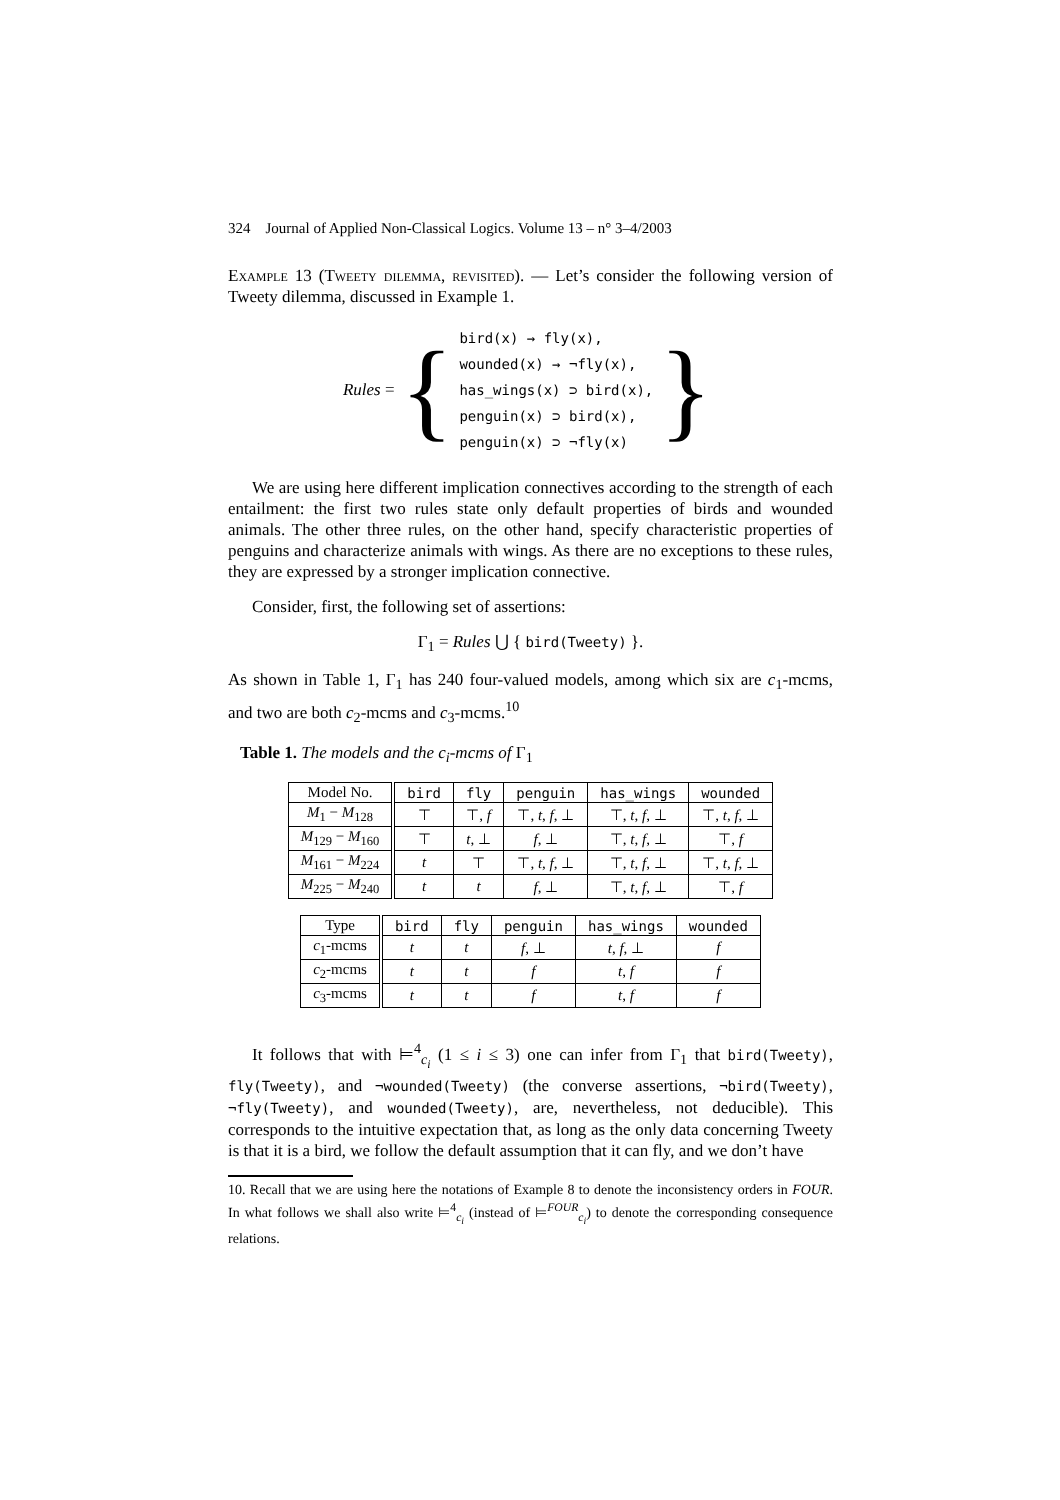324 Journal of Applied Non-Classical Logics. Volume 13 – n° 3–4/2003
Example 13 (Tweety dilemma, revisited). — Let’s consider the following version of Tweety dilemma, discussed in Example 1.
Rules = {
bird(x) → fly(x),
wounded(x) → ¬fly(x),
has_wings(x) ⊃ bird(x),
penguin(x) ⊃ bird(x),
penguin(x) ⊃ ¬fly(x)
}
We are using here different implication connectives according to the strength of each entailment: the first two rules state only default properties of birds and wounded animals. The other three rules, on the other hand, specify characteristic properties of penguins and characterize animals with wings. As there are no exceptions to these rules, they are expressed by a stronger implication connective.
Consider, first, the following set of assertions:
Γ<sub>1</sub> = Rules ⋃ { bird(Tweety) }.
As shown in Table 1, Γ<sub>1</sub> has 240 four-valued models, among which six are c<sub>1</sub>-mcms, and two are both c<sub>2</sub>-mcms and c<sub>3</sub>-mcms.<sup>10</sup>
Table 1. The models and the c<sub>i</sub>-mcms of Γ<sub>1</sub>
| Model No. | bird | fly | penguin | has_wings | wounded |
| --- | --- | --- | --- | --- | --- |
| M<sub>1</sub> − M<sub>128</sub> | ⊤ | ⊤, f | ⊤, t , f , ⊥ | ⊤, t , f , ⊥ | ⊤, t , f , ⊥ |
| M<sub>129</sub> − M<sub>160</sub> | ⊤ | t , ⊥ | f , ⊥ | ⊤, t , f , ⊥ | ⊤, f |
| M<sub>161</sub> − M<sub>224</sub> | t | ⊤ | ⊤, t , f , ⊥ | ⊤, t , f , ⊥ | ⊤, t , f , ⊥ |
| M<sub>225</sub> − M<sub>240</sub> | t | t | f , ⊥ | ⊤, t , f , ⊥ | ⊤, f |
| Type | bird | fly | penguin | has_wings | wounded |
| --- | --- | --- | --- | --- | --- |
| c<sub>1</sub>-mcms | t | t | f , ⊥ | t , f , ⊥ | f |
| c<sub>2</sub>-mcms | t | t | f | t , f | f |
| c<sub>3</sub>-mcms | t | t | f | t , f | f |
It follows that with ⊨<sup>4</sup><sub>c<sub>i</sub></sub> (1 ≤ i ≤ 3) one can infer from Γ<sub>1</sub> that bird(Tweety), fly(Tweety), and ¬wounded(Tweety) (the converse assertions, ¬bird(Tweety), ¬fly(Tweety), and wounded(Tweety), are, nevertheless, not deducible). This corresponds to the intuitive expectation that, as long as the only data concerning Tweety is that it is a bird, we follow the default assumption that it can fly, and we don’t have
10. Recall that we are using here the notations of Example 8 to denote the inconsistency orders in FOUR. In what follows we shall also write ⊨<sup>4</sup><sub>c<sub>i</sub></sub> (instead of ⊨<sup>FOUR</sup><sub>c<sub>i</sub></sub>) to denote the corresponding consequence relations.